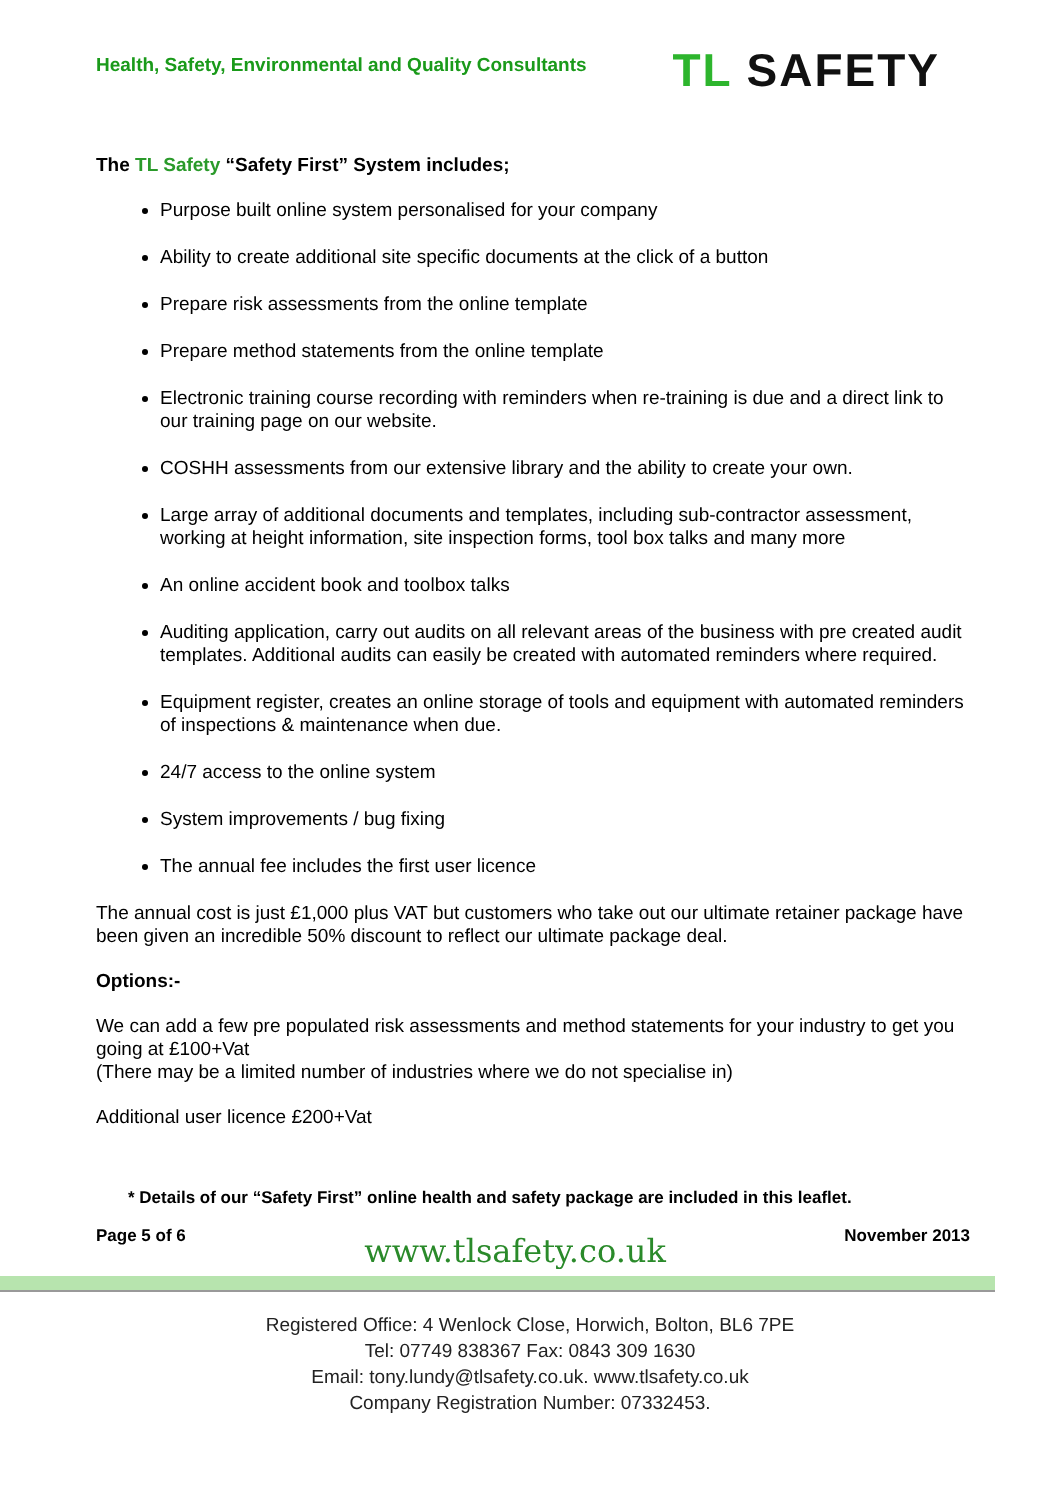Health, Safety, Environmental and Quality Consultants
TL SAFETY
The TL Safety “Safety First” System includes;
Purpose built online system personalised for your company
Ability to create additional site specific documents at the click of a button
Prepare risk assessments from the online template
Prepare method statements from the online template
Electronic training course recording with reminders when re-training is due and a direct link to our training page on our website.
COSHH assessments from our extensive library and the ability to create your own.
Large array of additional documents and templates, including sub-contractor assessment, working at height information, site inspection forms, tool box talks and many more
An online accident book and toolbox talks
Auditing application, carry out audits on all relevant areas of the business with pre created audit templates. Additional audits can easily be created with automated reminders where required.
Equipment register, creates an online storage of tools and equipment with automated reminders of inspections & maintenance when due.
24/7 access to the online system
System improvements / bug fixing
The annual fee includes the first user licence
The annual cost is just £1,000 plus VAT but customers who take out our ultimate retainer package have been given an incredible 50% discount to reflect our ultimate package deal.
Options:-
We can add a few pre populated risk assessments and method statements for your industry to get you going at £100+Vat
(There may be a limited number of industries where we do not specialise in)
Additional user licence £200+Vat
* Details of our “Safety First” online health and safety package are included in this leaflet.
Page 5 of 6
www.tlsafety.co.uk
November 2013
Registered Office: 4 Wenlock Close, Horwich, Bolton, BL6 7PE
Tel: 07749 838367 Fax: 0843 309 1630
Email: tony.lundy@tlsafety.co.uk. www.tlsafety.co.uk
Company Registration Number: 07332453.